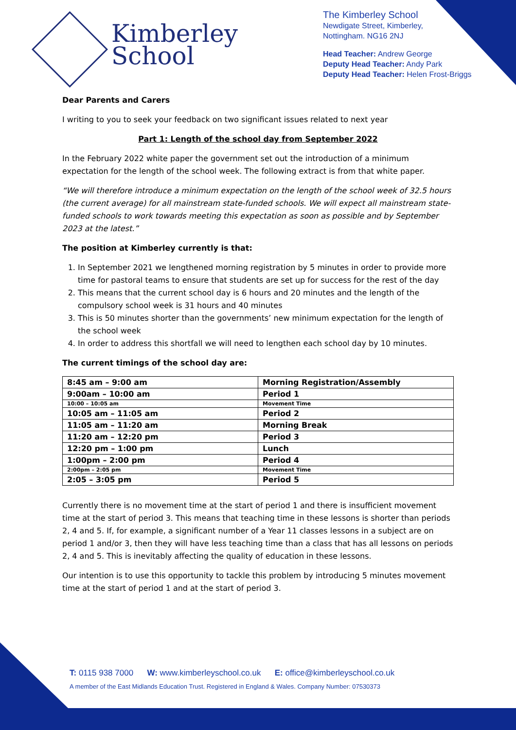Kimberley
School
The Kimberley School
Newdigate Street, Kimberley,
Nottingham. NG16 2NJ
Head Teacher: Andrew George
Deputy Head Teacher: Andy Park
Deputy Head Teacher: Helen Frost-Briggs
Dear Parents and Carers
I writing to you to seek your feedback on two significant issues related to next year
Part 1: Length of the school day from September 2022
In the February 2022 white paper the government set out the introduction of a minimum expectation for the length of the school week. The following extract is from that white paper.
“We will therefore introduce a minimum expectation on the length of the school week of 32.5 hours (the current average) for all mainstream state-funded schools. We will expect all mainstream state-funded schools to work towards meeting this expectation as soon as possible and by September 2023 at the latest.”
The position at Kimberley currently is that:
1. In September 2021 we lengthened morning registration by 5 minutes in order to provide more time for pastoral teams to ensure that students are set up for success for the rest of the day
2. This means that the current school day is 6 hours and 20 minutes and the length of the compulsory school week is 31 hours and 40 minutes
3. This is 50 minutes shorter than the governments’ new minimum expectation for the length of the school week
4. In order to address this shortfall we will need to lengthen each school day by 10 minutes.
The current timings of the school day are:
| 8:45 am – 9:00 am | Morning Registration/Assembly |
| 9:00am – 10:00 am | Period 1 |
| 10:00 – 10:05 am | Movement Time |
| 10:05 am – 11:05 am | Period 2 |
| 11:05 am – 11:20 am | Morning Break |
| 11:20 am – 12:20 pm | Period 3 |
| 12:20 pm – 1:00 pm | Lunch |
| 1:00pm – 2:00 pm | Period 4 |
| 2:00pm – 2:05 pm | Movement Time |
| 2:05 – 3:05 pm | Period 5 |
Currently there is no movement time at the start of period 1 and there is insufficient movement time at the start of period 3. This means that teaching time in these lessons is shorter than periods 2, 4 and 5. If, for example, a significant number of a Year 11 classes lessons in a subject are on period 1 and/or 3, then they will have less teaching time than a class that has all lessons on periods 2, 4 and 5. This is inevitably affecting the quality of education in these lessons.
Our intention is to use this opportunity to tackle this problem by introducing 5 minutes movement time at the start of period 1 and at the start of period 3.
T: 0115 938 7000 W: www.kimberleyschool.co.uk E: office@kimberleyschool.co.uk
A member of the East Midlands Education Trust. Registered in England & Wales. Company Number: 07530373